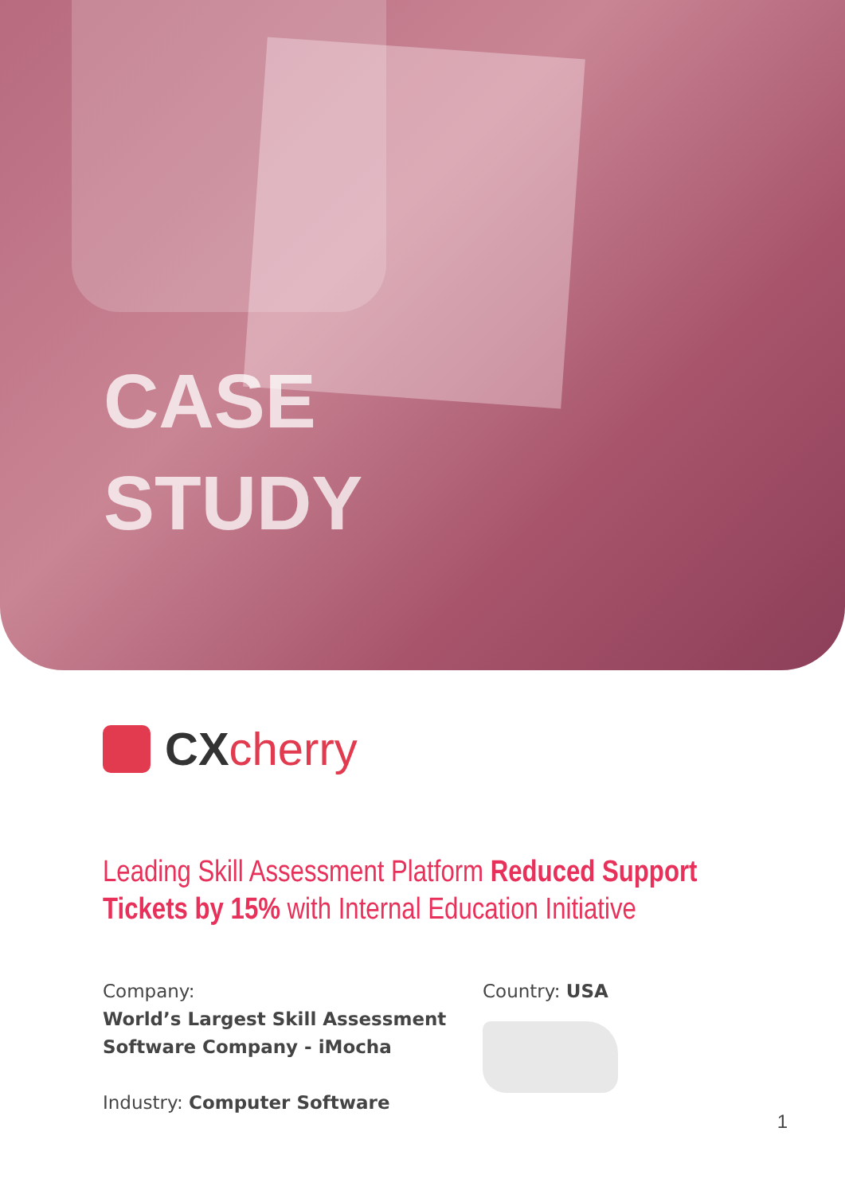CASE
STUDY
CX cherry
Leading Skill Assessment Platform Reduced Support Tickets by 15% with Internal Education Initiative
Company:
World’s Largest Skill Assessment Software Company - iMocha
Industry: Computer Software
Country: USA
1